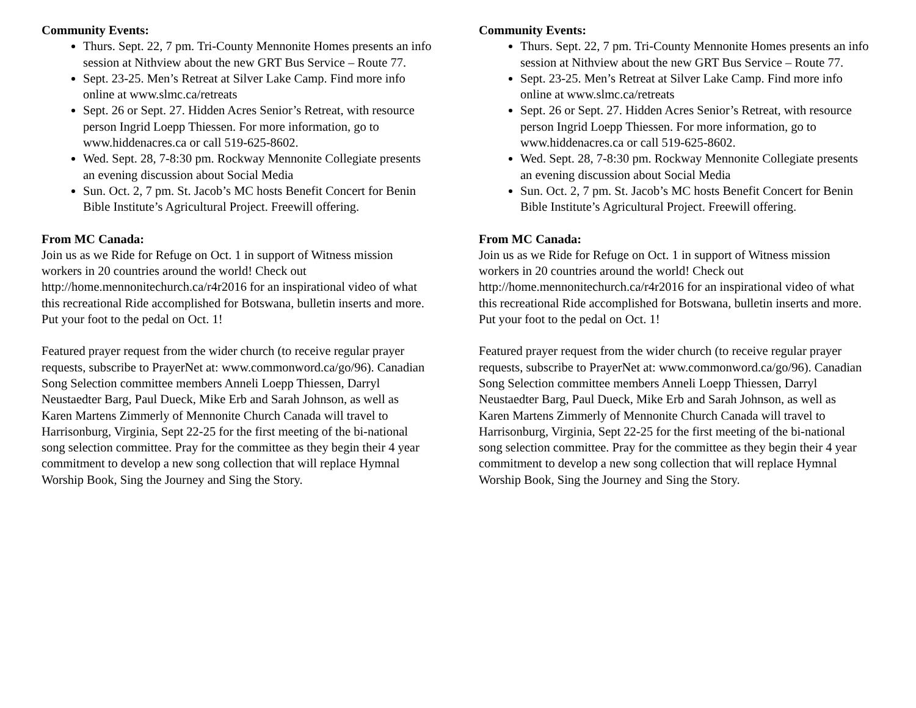Community Events:
Thurs. Sept. 22, 7 pm. Tri-County Mennonite Homes presents an info session at Nithview about the new GRT Bus Service – Route 77.
Sept. 23-25. Men’s Retreat at Silver Lake Camp. Find more info online at www.slmc.ca/retreats
Sept. 26 or Sept. 27. Hidden Acres Senior’s Retreat, with resource person Ingrid Loepp Thiessen. For more information, go to www.hiddenacres.ca or call 519-625-8602.
Wed. Sept. 28, 7-8:30 pm. Rockway Mennonite Collegiate presents an evening discussion about Social Media
Sun. Oct. 2, 7 pm. St. Jacob’s MC hosts Benefit Concert for Benin Bible Institute’s Agricultural Project. Freewill offering.
From MC Canada:
Join us as we Ride for Refuge on Oct. 1 in support of Witness mission workers in 20 countries around the world! Check out http://home.mennonitechurch.ca/r4r2016 for an inspirational video of what this recreational Ride accomplished for Botswana, bulletin inserts and more. Put your foot to the pedal on Oct. 1!
Featured prayer request from the wider church (to receive regular prayer requests, subscribe to PrayerNet at: www.commonword.ca/go/96). Canadian Song Selection committee members Anneli Loepp Thiessen, Darryl Neustaedter Barg, Paul Dueck, Mike Erb and Sarah Johnson, as well as Karen Martens Zimmerly of Mennonite Church Canada will travel to Harrisonburg, Virginia, Sept 22-25 for the first meeting of the bi-national song selection committee. Pray for the committee as they begin their 4 year commitment to develop a new song collection that will replace Hymnal Worship Book, Sing the Journey and Sing the Story.
Community Events:
Thurs. Sept. 22, 7 pm. Tri-County Mennonite Homes presents an info session at Nithview about the new GRT Bus Service – Route 77.
Sept. 23-25. Men’s Retreat at Silver Lake Camp. Find more info online at www.slmc.ca/retreats
Sept. 26 or Sept. 27. Hidden Acres Senior’s Retreat, with resource person Ingrid Loepp Thiessen. For more information, go to www.hiddenacres.ca or call 519-625-8602.
Wed. Sept. 28, 7-8:30 pm. Rockway Mennonite Collegiate presents an evening discussion about Social Media
Sun. Oct. 2, 7 pm. St. Jacob’s MC hosts Benefit Concert for Benin Bible Institute’s Agricultural Project. Freewill offering.
From MC Canada:
Join us as we Ride for Refuge on Oct. 1 in support of Witness mission workers in 20 countries around the world! Check out http://home.mennonitechurch.ca/r4r2016 for an inspirational video of what this recreational Ride accomplished for Botswana, bulletin inserts and more. Put your foot to the pedal on Oct. 1!
Featured prayer request from the wider church (to receive regular prayer requests, subscribe to PrayerNet at: www.commonword.ca/go/96). Canadian Song Selection committee members Anneli Loepp Thiessen, Darryl Neustaedter Barg, Paul Dueck, Mike Erb and Sarah Johnson, as well as Karen Martens Zimmerly of Mennonite Church Canada will travel to Harrisonburg, Virginia, Sept 22-25 for the first meeting of the bi-national song selection committee. Pray for the committee as they begin their 4 year commitment to develop a new song collection that will replace Hymnal Worship Book, Sing the Journey and Sing the Story.